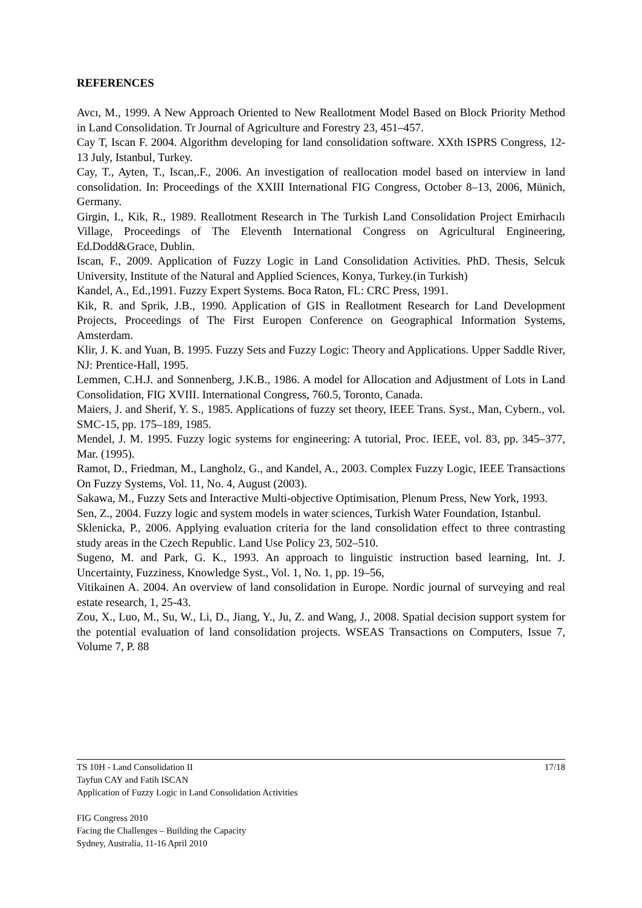REFERENCES
Avcı, M., 1999. A New Approach Oriented to New Reallotment Model Based on Block Priority Method in Land Consolidation. Tr Journal of Agriculture and Forestry 23, 451–457.
Cay T, Iscan F. 2004. Algorithm developing for land consolidation software. XXth ISPRS Congress, 12-13 July, Istanbul, Turkey.
Cay, T., Ayten, T., Iscan,.F., 2006. An investigation of reallocation model based on interview in land consolidation. In: Proceedings of the XXIII International FIG Congress, October 8–13, 2006, Münich, Germany.
Girgin, I., Kik, R., 1989. Reallotment Research in The Turkish Land Consolidation Project Emirhacılı Village, Proceedings of The Eleventh International Congress on Agricultural Engineering, Ed.Dodd&Grace, Dublin.
Iscan, F., 2009. Application of Fuzzy Logic in Land Consolidation Activities. PhD. Thesis, Selcuk University, Institute of the Natural and Applied Sciences, Konya, Turkey.(in Turkish)
Kandel, A., Ed.,1991. Fuzzy Expert Systems. Boca Raton, FL: CRC Press, 1991.
Kik, R. and Sprik, J.B., 1990. Application of GIS in Reallotment Research for Land Development Projects, Proceedings of The First Europen Conference on Geographical Information Systems, Amsterdam.
Klir, J. K. and Yuan, B. 1995. Fuzzy Sets and Fuzzy Logic: Theory and Applications. Upper Saddle River, NJ: Prentice-Hall, 1995.
Lemmen, C.H.J. and Sonnenberg, J.K.B., 1986. A model for Allocation and Adjustment of Lots in Land Consolidation, FIG XVIII. International Congress, 760.5, Toronto, Canada.
Maiers, J. and Sherif, Y. S., 1985. Applications of fuzzy set theory, IEEE Trans. Syst., Man, Cybern., vol. SMC-15, pp. 175–189, 1985.
Mendel, J. M. 1995. Fuzzy logic systems for engineering: A tutorial, Proc. IEEE, vol. 83, pp. 345–377, Mar. (1995).
Ramot, D., Friedman, M., Langholz, G., and Kandel, A., 2003. Complex Fuzzy Logic, IEEE Transactions On Fuzzy Systems, Vol. 11, No. 4, August (2003).
Sakawa, M., Fuzzy Sets and Interactive Multi-objective Optimisation, Plenum Press, New York, 1993.
Sen, Z., 2004. Fuzzy logic and system models in water sciences, Turkish Water Foundation, Istanbul.
Sklenicka, P., 2006. Applying evaluation criteria for the land consolidation effect to three contrasting study areas in the Czech Republic. Land Use Policy 23, 502–510.
Sugeno, M. and Park, G. K., 1993. An approach to linguistic instruction based learning, Int. J. Uncertainty, Fuzziness, Knowledge Syst., Vol. 1, No. 1, pp. 19–56,
Vitikainen A. 2004. An overview of land consolidation in Europe. Nordic journal of surveying and real estate research, 1, 25-43.
Zou, X., Luo, M., Su, W., Li, D., Jiang, Y., Ju, Z. and Wang, J., 2008. Spatial decision support system for the potential evaluation of land consolidation projects. WSEAS Transactions on Computers, Issue 7, Volume 7, P. 88
17/18 TS 10H - Land Consolidation II
Tayfun CAY and Fatih ISCAN
Application of Fuzzy Logic in Land Consolidation Activities
FIG Congress 2010
Facing the Challenges – Building the Capacity
Sydney, Australia, 11-16 April 2010